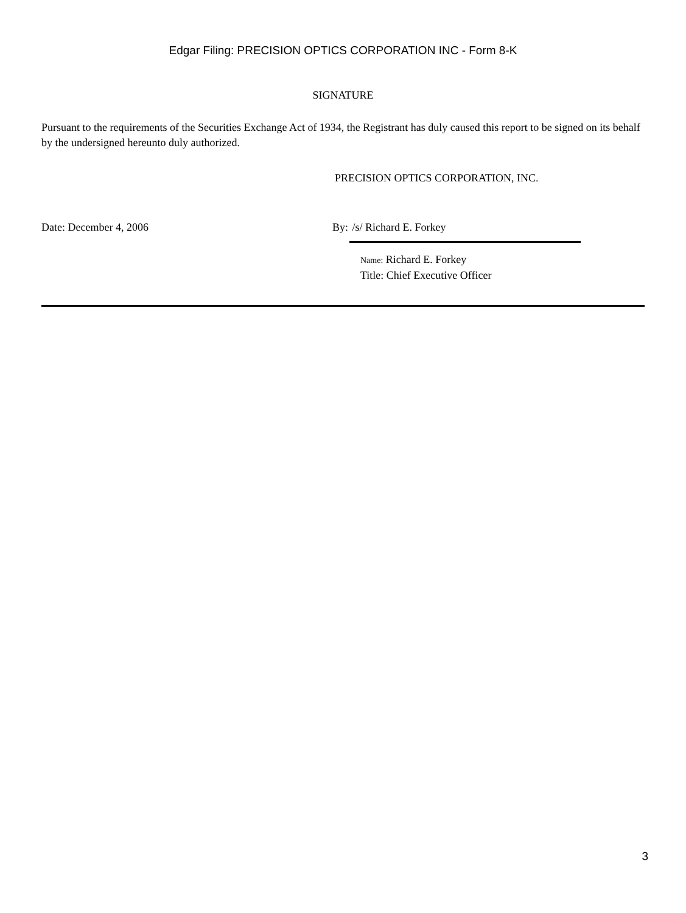Edgar Filing: PRECISION OPTICS CORPORATION INC - Form 8-K
SIGNATURE
Pursuant to the requirements of the Securities Exchange Act of 1934, the Registrant has duly caused this report to be signed on its behalf by the undersigned hereunto duly authorized.
PRECISION OPTICS CORPORATION, INC.
Date: December 4, 2006 By:
/s/ Richard E. Forkey
Name: Richard E. Forkey
Title: Chief Executive Officer
3